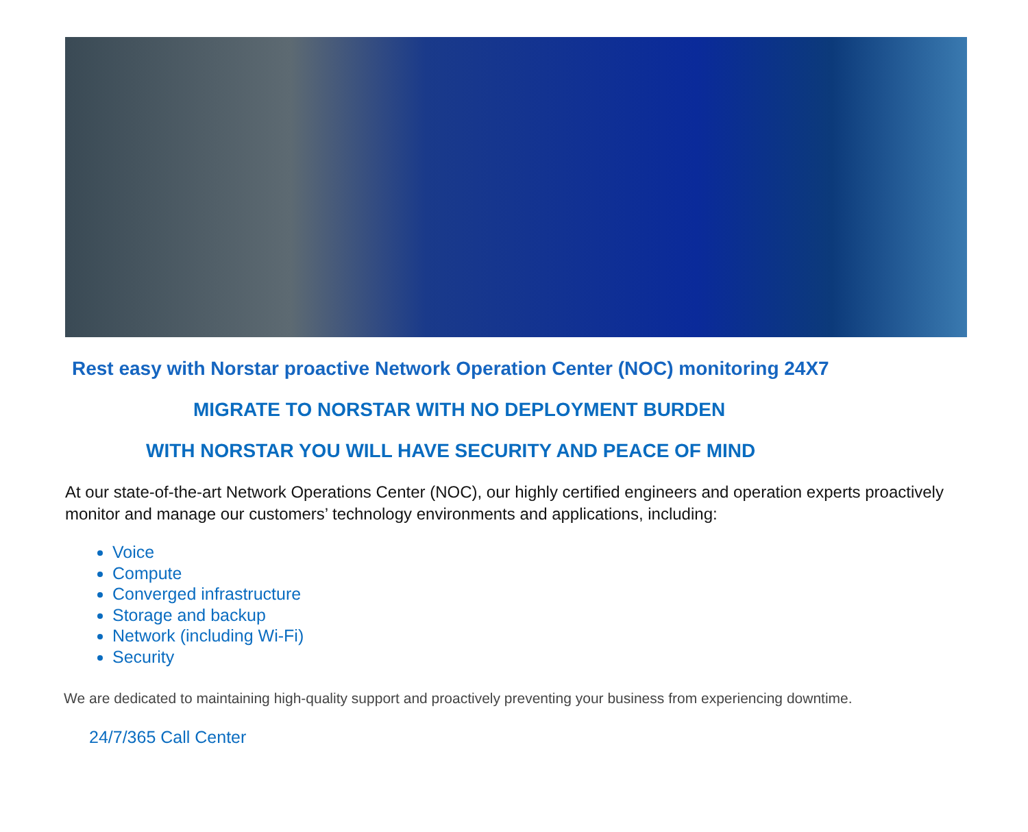Rest easy with Norstar proactive Network Operation Center (NOC) monitoring 24X7
MIGRATE TO NORSTAR WITH NO DEPLOYMENT BURDEN
WITH NORSTAR YOU WILL HAVE SECURITY AND PEACE OF MIND
At our state-of-the-art Network Operations Center (NOC), our highly certified engineers and operation experts proactively monitor and manage our customers’ technology environments and applications, including:
Voice
Compute
Converged infrastructure
Storage and backup
Network (including Wi-Fi)
Security
We are dedicated to maintaining high-quality support and proactively preventing your business from experiencing downtime.
24/7/365 Call Center